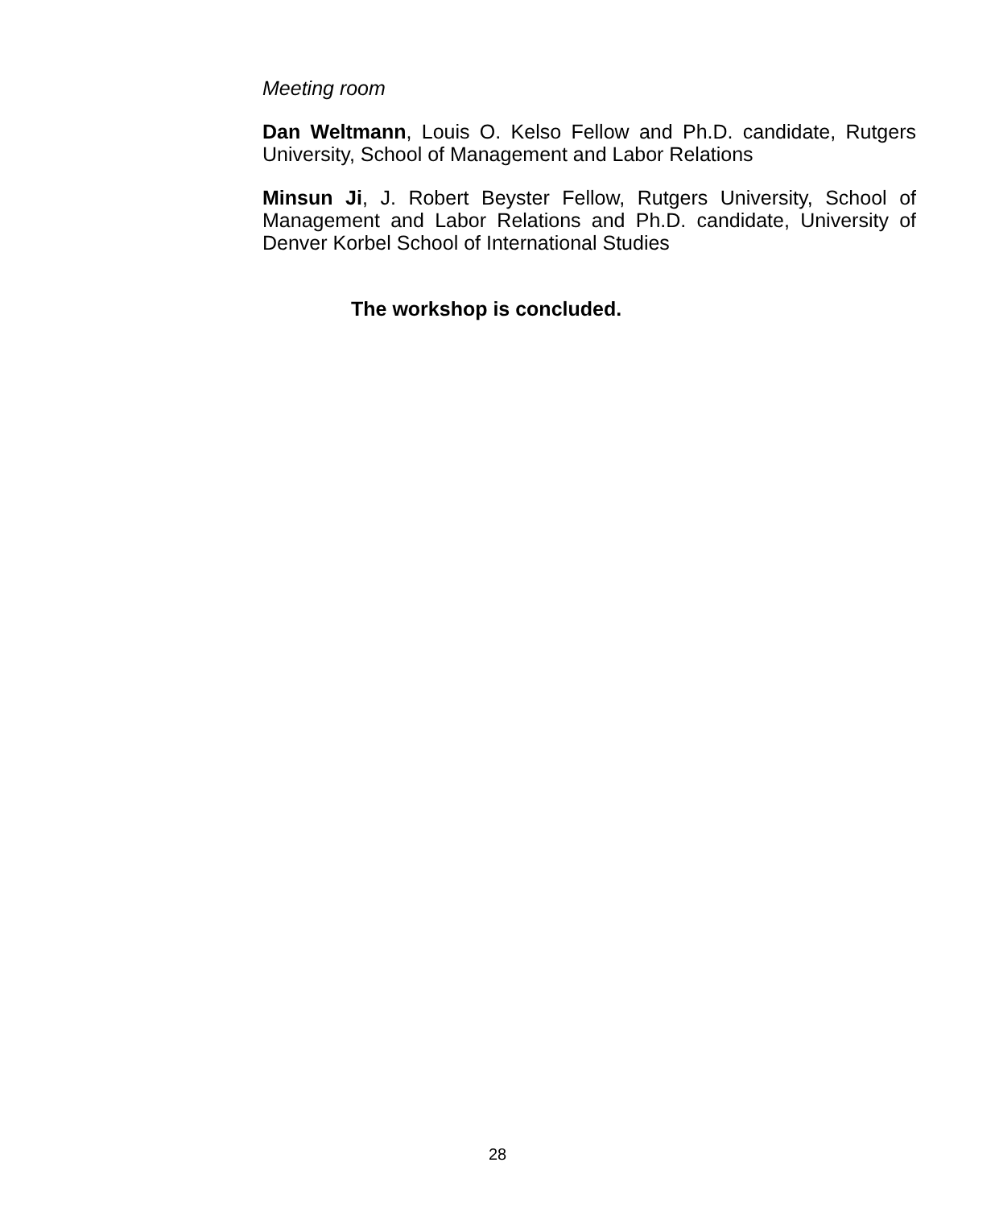Meeting room
Dan Weltmann, Louis O. Kelso Fellow and Ph.D. candidate, Rutgers University, School of Management and Labor Relations
Minsun Ji, J. Robert Beyster Fellow, Rutgers University, School of Management and Labor Relations and Ph.D. candidate, University of Denver Korbel School of International Studies
The workshop is concluded.
28